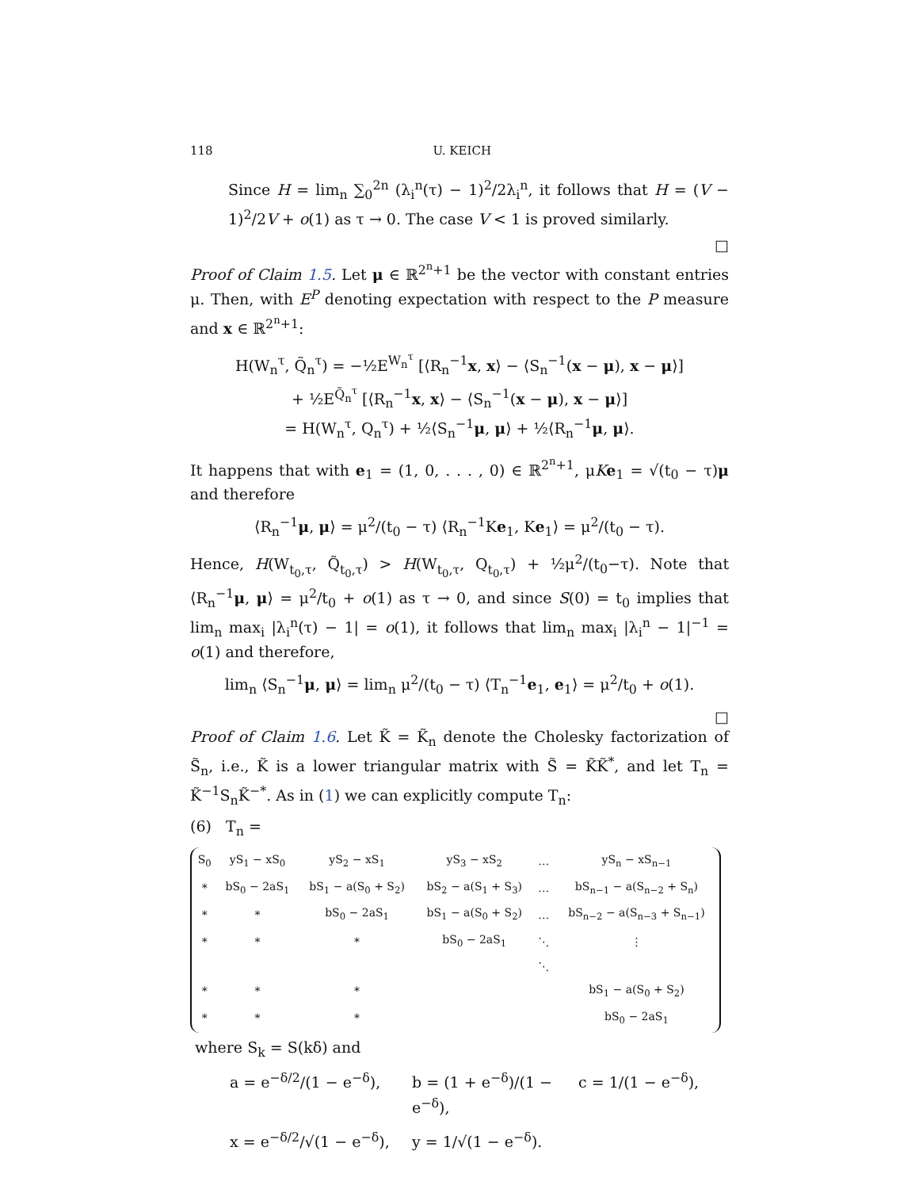118 U. KEICH
Since H = lim<sub>n</sub> ∑<sub>0</sub><sup>2n</sup> (λ<sub>i</sub><sup>n</sup>(τ) − 1)<sup>2</sup>/2λ<sub>i</sub><sup>n</sup>, it follows that H = (V − 1)<sup>2</sup>/2V + o(1) as τ → 0. The case V < 1 is proved similarly.
□
Proof of Claim 1.5. Let μ ∈ ℝ<sup>2<sup>n</sup>+1</sup> be the vector with constant entries μ. Then, with E<sup>P</sup> denoting expectation with respect to the P measure and x ∈ ℝ<sup>2<sup>n</sup>+1</sup>:
H(W<sub>n</sub><sup>τ</sup>, Q̃<sub>n</sub><sup>τ</sup>) = −½E<sup>W<sub>n</sub><sup>τ</sup></sup> [⟨R<sub>n</sub><sup>−1</sup>x, x⟩ − ⟨S<sub>n</sub><sup>−1</sup>(x − μ), x − μ⟩]
+ ½E<sup>Q̃<sub>n</sub><sup>τ</sup></sup> [⟨R<sub>n</sub><sup>−1</sup>x, x⟩ − ⟨S<sub>n</sub><sup>−1</sup>(x − μ), x − μ⟩]
= H(W<sub>n</sub><sup>τ</sup>, Q<sub>n</sub><sup>τ</sup>) + ½⟨S<sub>n</sub><sup>−1</sup>μ, μ⟩ + ½⟨R<sub>n</sub><sup>−1</sup>μ, μ⟩.
It happens that with e<sub>1</sub> = (1, 0, . . . , 0) ∈ ℝ<sup>2<sup>n</sup>+1</sup>, μKe<sub>1</sub> = √(t<sub>0</sub> − τ)μ and therefore
⟨R<sub>n</sub><sup>−1</sup>μ, μ⟩ = μ<sup>2</sup>/(t<sub>0</sub> − τ) ⟨R<sub>n</sub><sup>−1</sup>Ke<sub>1</sub>, Ke<sub>1</sub>⟩ = μ<sup>2</sup>/(t<sub>0</sub> − τ).
Hence, H(W<sub>t<sub>0</sub>,τ</sub>, Q̃<sub>t<sub>0</sub>,τ</sub>) > H(W<sub>t<sub>0</sub>,τ</sub>, Q<sub>t<sub>0</sub>,τ</sub>) + ½μ<sup>2</sup>/(t<sub>0</sub>−τ). Note that ⟨R<sub>n</sub><sup>−1</sup>μ, μ⟩ = μ<sup>2</sup>/t<sub>0</sub> + o(1) as τ → 0, and since S(0) = t<sub>0</sub> implies that lim<sub>n</sub> max<sub>i</sub> |λ<sub>i</sub><sup>n</sup>(τ) − 1| = o(1), it follows that lim<sub>n</sub> max<sub>i</sub> |λ<sub>i</sub><sup>n</sup> − 1|<sup>−1</sup> = o(1) and therefore,
lim<sub>n</sub> ⟨S<sub>n</sub><sup>−1</sup>μ, μ⟩ = lim<sub>n</sub> μ<sup>2</sup>/(t<sub>0</sub> − τ) ⟨T<sub>n</sub><sup>−1</sup>e<sub>1</sub>, e<sub>1</sub>⟩ = μ<sup>2</sup>/t<sub>0</sub> + o(1).
□
Proof of Claim 1.6. Let K̃ = K̃<sub>n</sub> denote the Cholesky factorization of S̃<sub>n</sub>, i.e., K̃ is a lower triangular matrix with S̃ = K̃K̃<sup>*</sup>, and let T<sub>n</sub> = K̃<sup>−1</sup>S<sub>n</sub>K̃<sup>−*</sup>. As in (1) we can explicitly compute T<sub>n</sub>:
(6) T<sub>n</sub> =
| S<sub>0</sub> | yS<sub>1</sub> − xS<sub>0</sub> | yS<sub>2</sub> − xS<sub>1</sub> | yS<sub>3</sub> − xS<sub>2</sub> | … | yS<sub>n</sub> − xS<sub>n−1</sub> |
| * | bS<sub>0</sub> − 2aS<sub>1</sub> | bS<sub>1</sub> − a(S<sub>0</sub> + S<sub>2</sub>) | bS<sub>2</sub> − a(S<sub>1</sub> + S<sub>3</sub>) | … | bS<sub>n−1</sub> − a(S<sub>n−2</sub> + S<sub>n</sub>) |
| * | * | bS<sub>0</sub> − 2aS<sub>1</sub> | bS<sub>1</sub> − a(S<sub>0</sub> + S<sub>2</sub>) | … | bS<sub>n−2</sub> − a(S<sub>n−3</sub> + S<sub>n−1</sub>) |
| * | * | * | bS<sub>0</sub> − 2aS<sub>1</sub> | ⋱ | ⋮ |
| | | | | ⋱ | |
| * | * | * | | | bS<sub>1</sub> − a(S<sub>0</sub> + S<sub>2</sub>) |
| * | * | * | | | bS<sub>0</sub> − 2aS<sub>1</sub> |
where S<sub>k</sub> = S(kδ) and
a = e<sup>−δ/2</sup>/(1 − e<sup>−δ</sup>),
b = (1 + e<sup>−δ</sup>)/(1 − e<sup>−δ</sup>),
c = 1/(1 − e<sup>−δ</sup>),
x = e<sup>−δ/2</sup>/√(1 − e<sup>−δ</sup>),
y = 1/√(1 − e<sup>−δ</sup>).